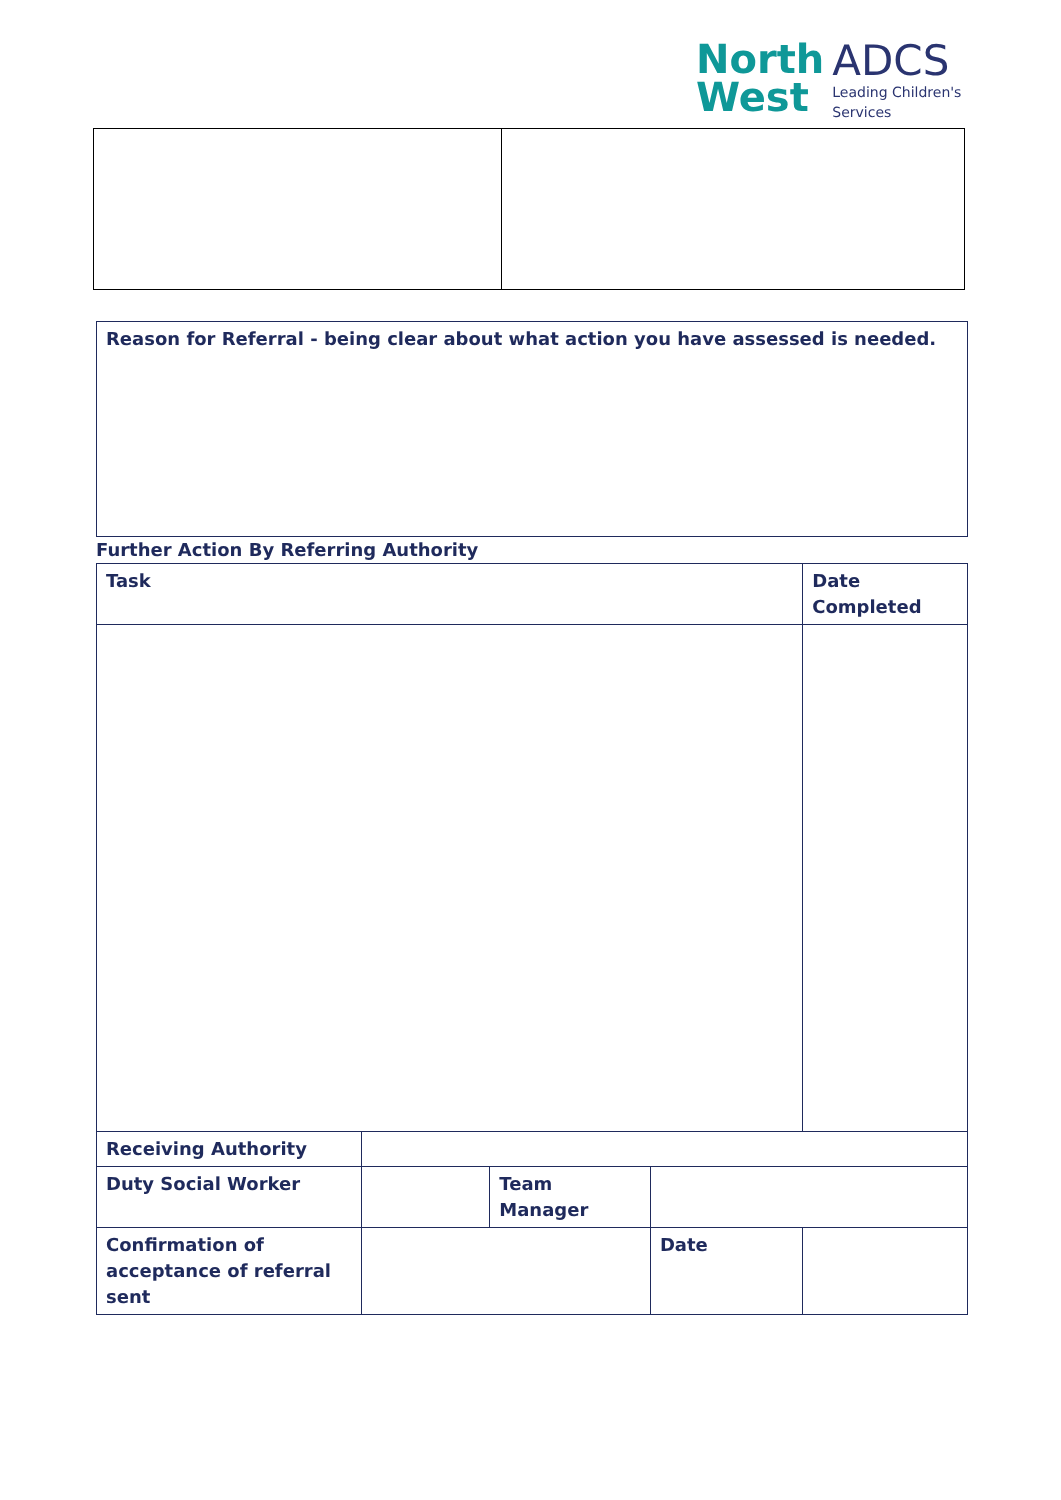North
West
ADCS
Leading Children's
Services
| Reason for Referral - being clear about what action you have assessed is needed. |
Further Action By Referring Authority
| Task | | | | Date Completed |
| Receiving Authority | | | | |
| Duty Social Worker | | Team Manager | | |
| Confirmation of acceptance of referral sent | | | Date | |